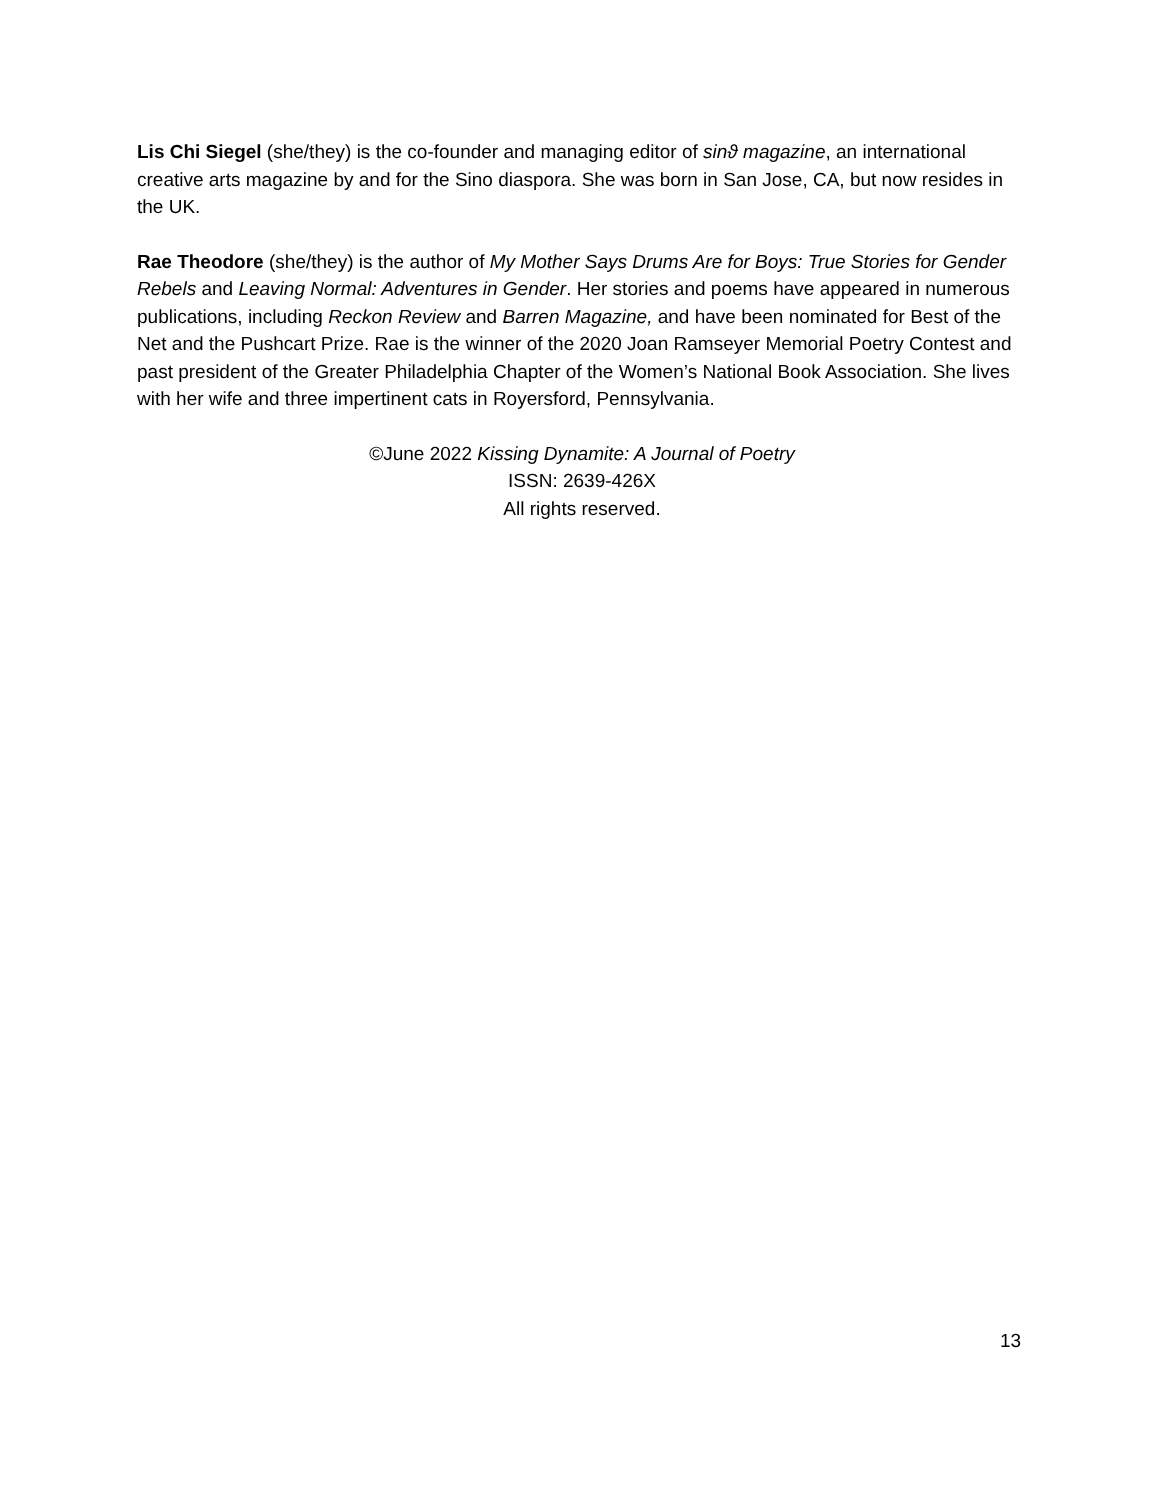Lis Chi Siegel (she/they) is the co-founder and managing editor of sinϑ magazine, an international creative arts magazine by and for the Sino diaspora. She was born in San Jose, CA, but now resides in the UK.
Rae Theodore (she/they) is the author of My Mother Says Drums Are for Boys: True Stories for Gender Rebels and Leaving Normal: Adventures in Gender. Her stories and poems have appeared in numerous publications, including Reckon Review and Barren Magazine, and have been nominated for Best of the Net and the Pushcart Prize. Rae is the winner of the 2020 Joan Ramseyer Memorial Poetry Contest and past president of the Greater Philadelphia Chapter of the Women’s National Book Association. She lives with her wife and three impertinent cats in Royersford, Pennsylvania.
©June 2022 Kissing Dynamite: A Journal of Poetry
ISSN: 2639-426X
All rights reserved.
13